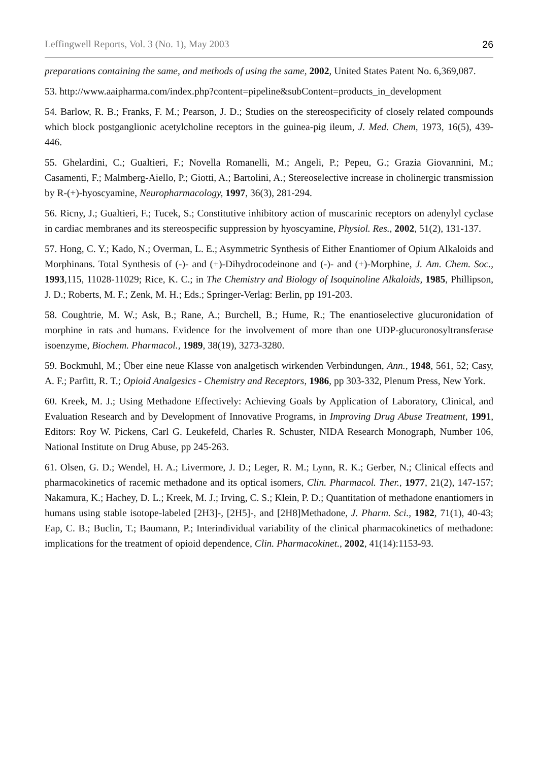Leffingwell Reports, Vol. 3 (No. 1), May 2003 26
preparations containing the same, and methods of using the same, 2002, United States Patent No. 6,369,087.
53. http://www.aaipharma.com/index.php?content=pipeline&subContent=products_in_development
54. Barlow, R. B.; Franks, F. M.; Pearson, J. D.; Studies on the stereospecificity of closely related compounds which block postganglionic acetylcholine receptors in the guinea-pig ileum, J. Med. Chem, 1973, 16(5), 439-446.
55. Ghelardini, C.; Gualtieri, F.; Novella Romanelli, M.; Angeli, P.; Pepeu, G.; Grazia Giovannini, M.; Casamenti, F.; Malmberg-Aiello, P.; Giotti, A.; Bartolini, A.; Stereoselective increase in cholinergic transmission by R-(+)-hyoscyamine, Neuropharmacology, 1997, 36(3), 281-294.
56. Ricny, J.; Gualtieri, F.; Tucek, S.; Constitutive inhibitory action of muscarinic receptors on adenylyl cyclase in cardiac membranes and its stereospecific suppression by hyoscyamine, Physiol. Res., 2002, 51(2), 131-137.
57. Hong, C. Y.; Kado, N.; Overman, L. E.; Asymmetric Synthesis of Either Enantiomer of Opium Alkaloids and Morphinans. Total Synthesis of (-)- and (+)-Dihydrocodeinone and (-)- and (+)-Morphine, J. Am. Chem. Soc., 1993,115, 11028-11029; Rice, K. C.; in The Chemistry and Biology of Isoquinoline Alkaloids, 1985, Phillipson, J. D.; Roberts, M. F.; Zenk, M. H.; Eds.; Springer-Verlag: Berlin, pp 191-203.
58. Coughtrie, M. W.; Ask, B.; Rane, A.; Burchell, B.; Hume, R.; The enantioselective glucuronidation of morphine in rats and humans. Evidence for the involvement of more than one UDP-glucuronosyltransferase isoenzyme, Biochem. Pharmacol., 1989, 38(19), 3273-3280.
59. Bockmuhl, M.; Über eine neue Klasse von analgetisch wirkenden Verbindungen, Ann., 1948, 561, 52; Casy, A. F.; Parfitt, R. T.; Opioid Analgesics - Chemistry and Receptors, 1986, pp 303-332, Plenum Press, New York.
60. Kreek, M. J.; Using Methadone Effectively: Achieving Goals by Application of Laboratory, Clinical, and Evaluation Research and by Development of Innovative Programs, in Improving Drug Abuse Treatment, 1991, Editors: Roy W. Pickens, Carl G. Leukefeld, Charles R. Schuster, NIDA Research Monograph, Number 106, National Institute on Drug Abuse, pp 245-263.
61. Olsen, G. D.; Wendel, H. A.; Livermore, J. D.; Leger, R. M.; Lynn, R. K.; Gerber, N.; Clinical effects and pharmacokinetics of racemic methadone and its optical isomers, Clin. Pharmacol. Ther., 1977, 21(2), 147-157; Nakamura, K.; Hachey, D. L.; Kreek, M. J.; Irving, C. S.; Klein, P. D.; Quantitation of methadone enantiomers in humans using stable isotope-labeled [2H3]-, [2H5]-, and [2H8]Methadone, J. Pharm. Sci., 1982, 71(1), 40-43; Eap, C. B.; Buclin, T.; Baumann, P.; Interindividual variability of the clinical pharmacokinetics of methadone: implications for the treatment of opioid dependence, Clin. Pharmacokinet., 2002, 41(14):1153-93.